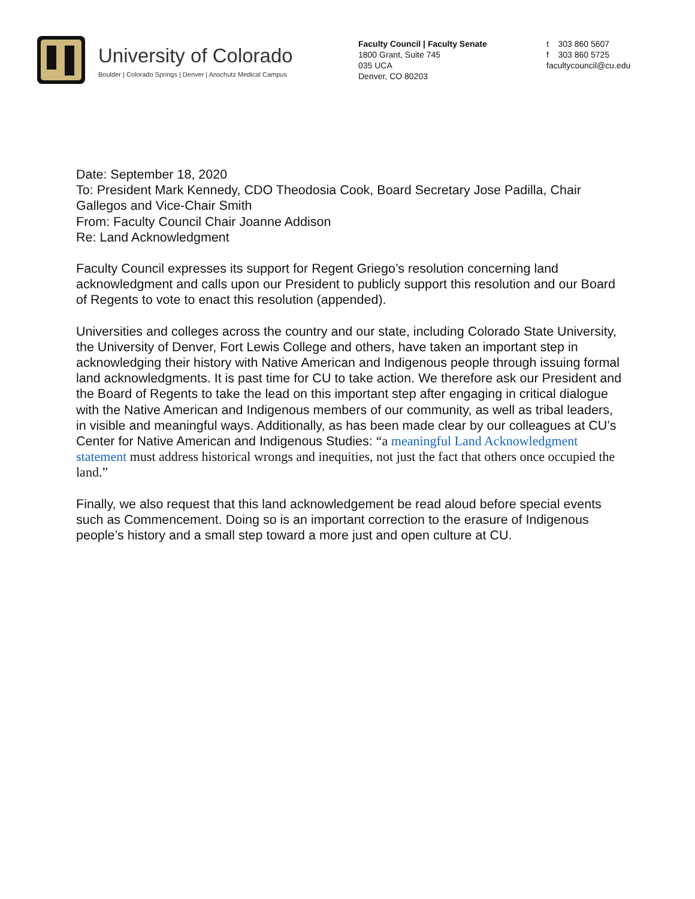University of Colorado
Boulder | Colorado Springs | Denver | Anschutz Medical Campus
Faculty Council | Faculty Senate
1800 Grant, Suite 745
035 UCA
Denver, CO 80203
t 303 860 5607
f 303 860 5725
facultycouncil@cu.edu
Date: September 18, 2020
To: President Mark Kennedy, CDO Theodosia Cook, Board Secretary Jose Padilla, Chair Gallegos and Vice-Chair Smith
From: Faculty Council Chair Joanne Addison
Re: Land Acknowledgment
Faculty Council expresses its support for Regent Griego’s resolution concerning land acknowledgment and calls upon our President to publicly support this resolution and our Board of Regents to vote to enact this resolution (appended).
Universities and colleges across the country and our state, including Colorado State University, the University of Denver, Fort Lewis College and others, have taken an important step in acknowledging their history with Native American and Indigenous people through issuing formal land acknowledgments. It is past time for CU to take action. We therefore ask our President and the Board of Regents to take the lead on this important step after engaging in critical dialogue with the Native American and Indigenous members of our community, as well as tribal leaders, in visible and meaningful ways. Additionally, as has been made clear by our colleagues at CU’s Center for Native American and Indigenous Studies: “a meaningful Land Acknowledgment statement must address historical wrongs and inequities, not just the fact that others once occupied the land.”
Finally, we also request that this land acknowledgement be read aloud before special events such as Commencement. Doing so is an important correction to the erasure of Indigenous people’s history and a small step toward a more just and open culture at CU.